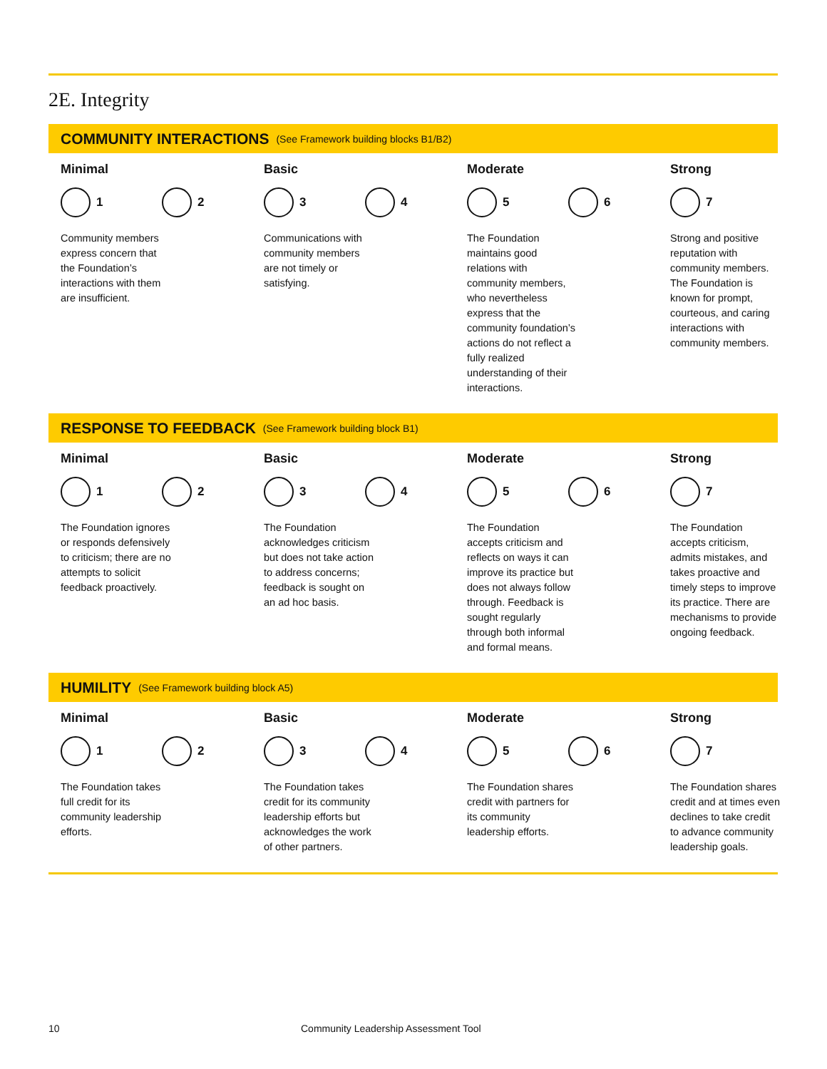2E. Integrity
COMMUNITY INTERACTIONS (See Framework building blocks B1/B2)
Minimal
1 2
Community members express concern that the Foundation’s interactions with them are insufficient.
Basic
3 4
Communications with community members are not timely or satisfying.
Moderate
5 6
The Foundation maintains good relations with community members, who nevertheless express that the community foundation’s actions do not reflect a fully realized understanding of their interactions.
Strong
7
Strong and positive reputation with community members. The Foundation is known for prompt, courteous, and caring interactions with community members.
RESPONSE TO FEEDBACK (See Framework building block B1)
Minimal
1 2
The Foundation ignores or responds defensively to criticism; there are no attempts to solicit feedback proactively.
Basic
3 4
The Foundation acknowledges criticism but does not take action to address concerns; feedback is sought on an ad hoc basis.
Moderate
5 6
The Foundation accepts criticism and reflects on ways it can improve its practice but does not always follow through. Feedback is sought regularly through both informal and formal means.
Strong
7
The Foundation accepts criticism, admits mistakes, and takes proactive and timely steps to improve its practice. There are mechanisms to provide ongoing feedback.
HUMILITY (See Framework building block A5)
Minimal
1 2
The Foundation takes full credit for its community leadership efforts.
Basic
3 4
The Foundation takes credit for its community leadership efforts but acknowledges the work of other partners.
Moderate
5 6
The Foundation shares credit with partners for its community leadership efforts.
Strong
7
The Foundation shares credit and at times even declines to take credit to advance community leadership goals.
10 Community Leadership Assessment Tool